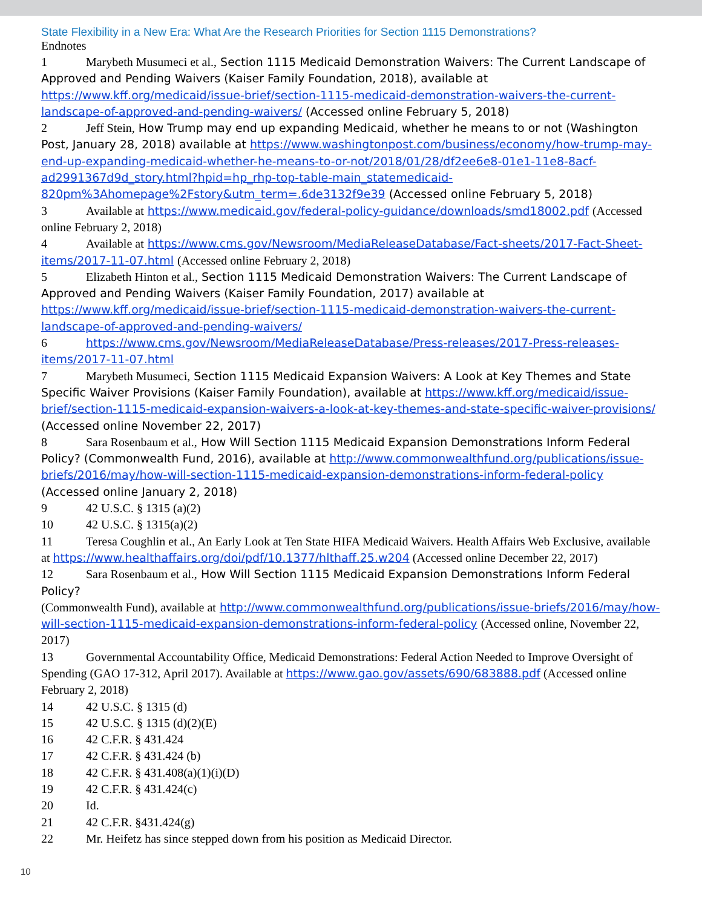State Flexibility in a New Era: What Are the Research Priorities for Section 1115 Demonstrations?
Endnotes
1 Marybeth Musumeci et al., Section 1115 Medicaid Demonstration Waivers: The Current Landscape of Approved and Pending Waivers (Kaiser Family Foundation, 2018), available at https://www.kff.org/medicaid/issue-brief/section-1115-medicaid-demonstration-waivers-the-current-landscape-of-approved-and-pending-waivers/ (Accessed online February 5, 2018)
2 Jeff Stein, How Trump may end up expanding Medicaid, whether he means to or not (Washington Post, January 28, 2018) available at https://www.washingtonpost.com/business/economy/how-trump-may-end-up-expanding-medicaid-whether-he-means-to-or-not/2018/01/28/df2ee6e8-01e1-11e8-8acf-ad2991367d9d_story.html?hpid=hp_rhp-top-table-main_statemedicaid-820pm%3Ahomepage%2Fstory&utm_term=.6de3132f9e39 (Accessed online February 5, 2018)
3 Available at https://www.medicaid.gov/federal-policy-guidance/downloads/smd18002.pdf (Accessed online February 2, 2018)
4 Available at https://www.cms.gov/Newsroom/MediaReleaseDatabase/Fact-sheets/2017-Fact-Sheet-items/2017-11-07.html (Accessed online February 2, 2018)
5 Elizabeth Hinton et al., Section 1115 Medicaid Demonstration Waivers: The Current Landscape of Approved and Pending Waivers (Kaiser Family Foundation, 2017) available at https://www.kff.org/medicaid/issue-brief/section-1115-medicaid-demonstration-waivers-the-current-landscape-of-approved-and-pending-waivers/
6 https://www.cms.gov/Newsroom/MediaReleaseDatabase/Press-releases/2017-Press-releases-items/2017-11-07.html
7 Marybeth Musumeci, Section 1115 Medicaid Expansion Waivers: A Look at Key Themes and State Specific Waiver Provisions (Kaiser Family Foundation), available at https://www.kff.org/medicaid/issue-brief/section-1115-medicaid-expansion-waivers-a-look-at-key-themes-and-state-specific-waiver-provisions/ (Accessed online November 22, 2017)
8 Sara Rosenbaum et al., How Will Section 1115 Medicaid Expansion Demonstrations Inform Federal Policy? (Commonwealth Fund, 2016), available at http://www.commonwealthfund.org/publications/issue-briefs/2016/may/how-will-section-1115-medicaid-expansion-demonstrations-inform-federal-policy (Accessed online January 2, 2018)
9 42 U.S.C. § 1315 (a)(2)
10 42 U.S.C. § 1315(a)(2)
11 Teresa Coughlin et al., An Early Look at Ten State HIFA Medicaid Waivers. Health Affairs Web Exclusive, available at https://www.healthaffairs.org/doi/pdf/10.1377/hlthaff.25.w204 (Accessed online December 22, 2017)
12 Sara Rosenbaum et al., How Will Section 1115 Medicaid Expansion Demonstrations Inform Federal Policy?
(Commonwealth Fund), available at http://www.commonwealthfund.org/publications/issue-briefs/2016/may/how-will-section-1115-medicaid-expansion-demonstrations-inform-federal-policy (Accessed online, November 22, 2017)
13 Governmental Accountability Office, Medicaid Demonstrations: Federal Action Needed to Improve Oversight of Spending (GAO 17-312, April 2017). Available at https://www.gao.gov/assets/690/683888.pdf (Accessed online February 2, 2018)
14 42 U.S.C. § 1315 (d)
15 42 U.S.C. § 1315 (d)(2)(E)
16 42 C.F.R. § 431.424
17 42 C.F.R. § 431.424 (b)
18 42 C.F.R. § 431.408(a)(1)(i)(D)
19 42 C.F.R. § 431.424(c)
20 Id.
21 42 C.F.R. §431.424(g)
22 Mr. Heifetz has since stepped down from his position as Medicaid Director.
10